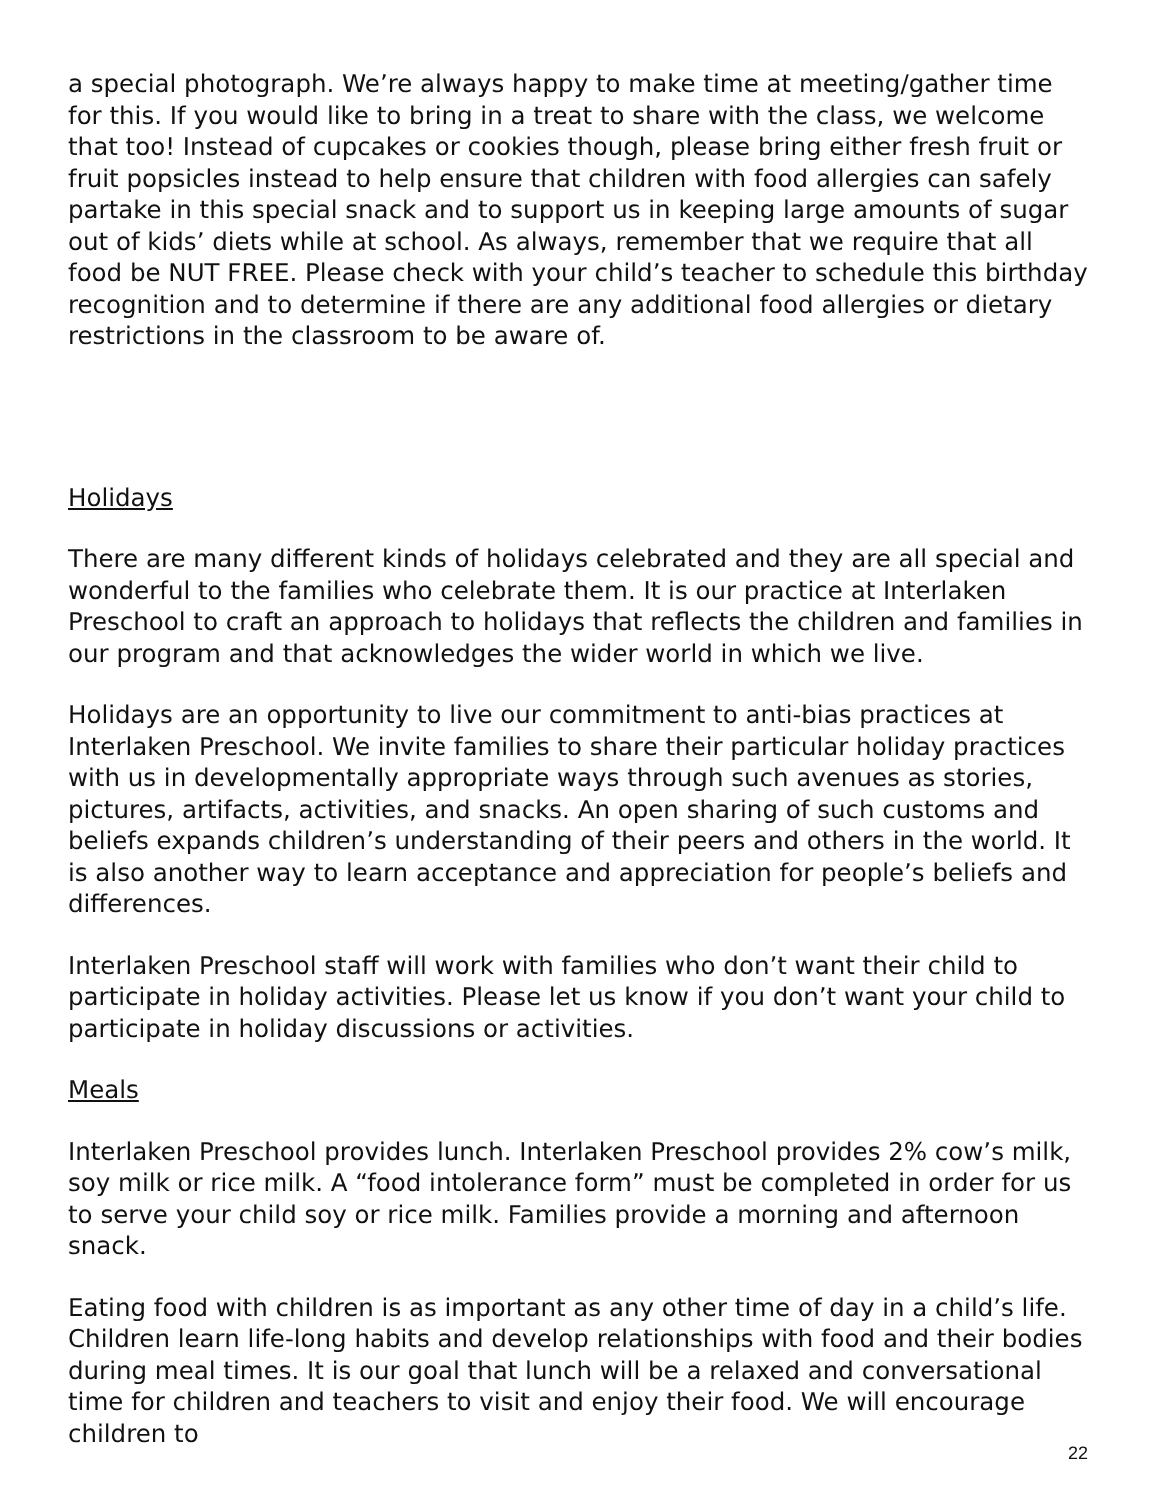a special photograph. We’re always happy to make time at meeting/gather time for this. If you would like to bring in a treat to share with the class, we welcome that too! Instead of cupcakes or cookies though, please bring either fresh fruit or fruit popsicles instead to help ensure that children with food allergies can safely partake in this special snack and to support us in keeping large amounts of sugar out of kids’ diets while at school. As always, remember that we require that all food be NUT FREE. Please check with your child’s teacher to schedule this birthday recognition and to determine if there are any additional food allergies or dietary restrictions in the classroom to be aware of.
Holidays
There are many different kinds of holidays celebrated and they are all special and wonderful to the families who celebrate them. It is our practice at Interlaken Preschool to craft an approach to holidays that reflects the children and families in our program and that acknowledges the wider world in which we live.
Holidays are an opportunity to live our commitment to anti-bias practices at Interlaken Preschool. We invite families to share their particular holiday practices with us in developmentally appropriate ways through such avenues as stories, pictures, artifacts, activities, and snacks. An open sharing of such customs and beliefs expands children’s understanding of their peers and others in the world. It is also another way to learn acceptance and appreciation for people’s beliefs and differences.
Interlaken Preschool staff will work with families who don’t want their child to participate in holiday activities. Please let us know if you don’t want your child to participate in holiday discussions or activities.
Meals
Interlaken Preschool provides lunch. Interlaken Preschool provides 2% cow’s milk, soy milk or rice milk. A “food intolerance form” must be completed in order for us to serve your child soy or rice milk. Families provide a morning and afternoon snack.
Eating food with children is as important as any other time of day in a child’s life. Children learn life-long habits and develop relationships with food and their bodies during meal times. It is our goal that lunch will be a relaxed and conversational time for children and teachers to visit and enjoy their food. We will encourage children to
22